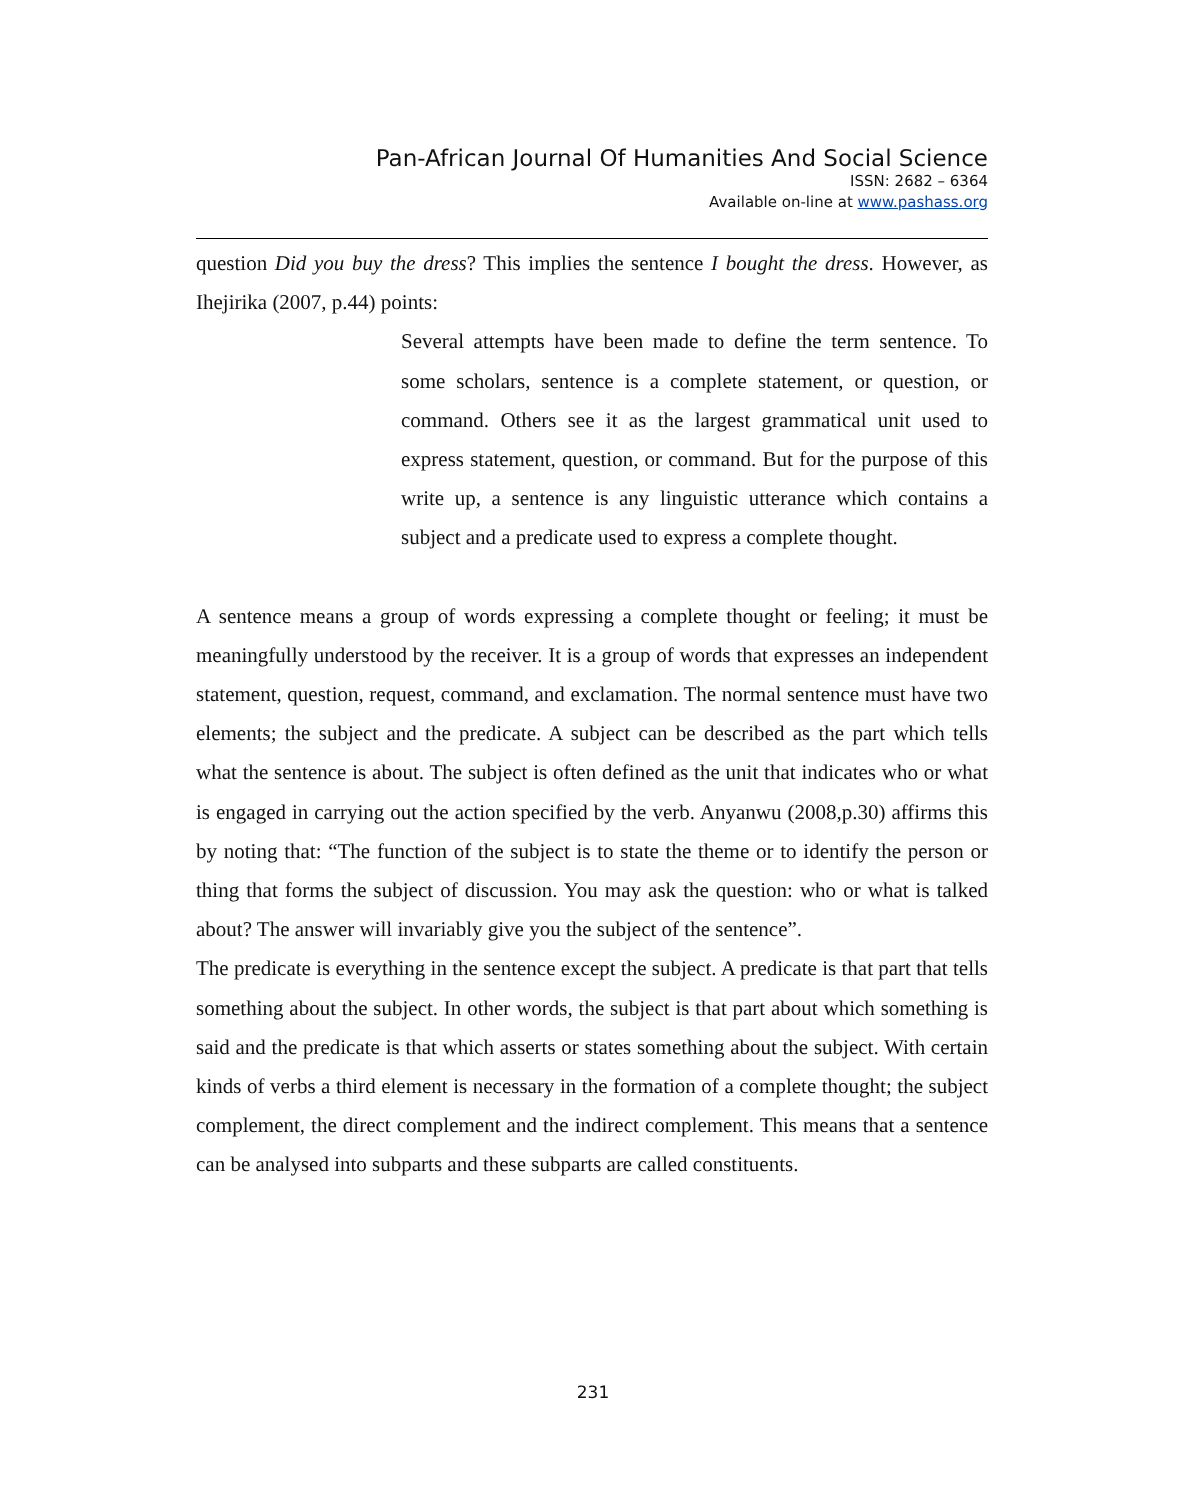Pan-African Journal Of Humanities And Social Science
ISSN: 2682 – 6364
Available on-line at www.pashass.org
question Did you buy the dress? This implies the sentence I bought the dress. However, as Ihejirika (2007, p.44) points:
Several attempts have been made to define the term sentence. To some scholars, sentence is a complete statement, or question, or command. Others see it as the largest grammatical unit used to express statement, question, or command. But for the purpose of this write up, a sentence is any linguistic utterance which contains a subject and a predicate used to express a complete thought.
A sentence means a group of words expressing a complete thought or feeling; it must be meaningfully understood by the receiver. It is a group of words that expresses an independent statement, question, request, command, and exclamation. The normal sentence must have two elements; the subject and the predicate. A subject can be described as the part which tells what the sentence is about. The subject is often defined as the unit that indicates who or what is engaged in carrying out the action specified by the verb. Anyanwu (2008,p.30) affirms this by noting that: “The function of the subject is to state the theme or to identify the person or thing that forms the subject of discussion. You may ask the question: who or what is talked about? The answer will invariably give you the subject of the sentence”.
The predicate is everything in the sentence except the subject. A predicate is that part that tells something about the subject. In other words, the subject is that part about which something is said and the predicate is that which asserts or states something about the subject. With certain kinds of verbs a third element is necessary in the formation of a complete thought; the subject complement, the direct complement and the indirect complement. This means that a sentence can be analysed into subparts and these subparts are called constituents.
231